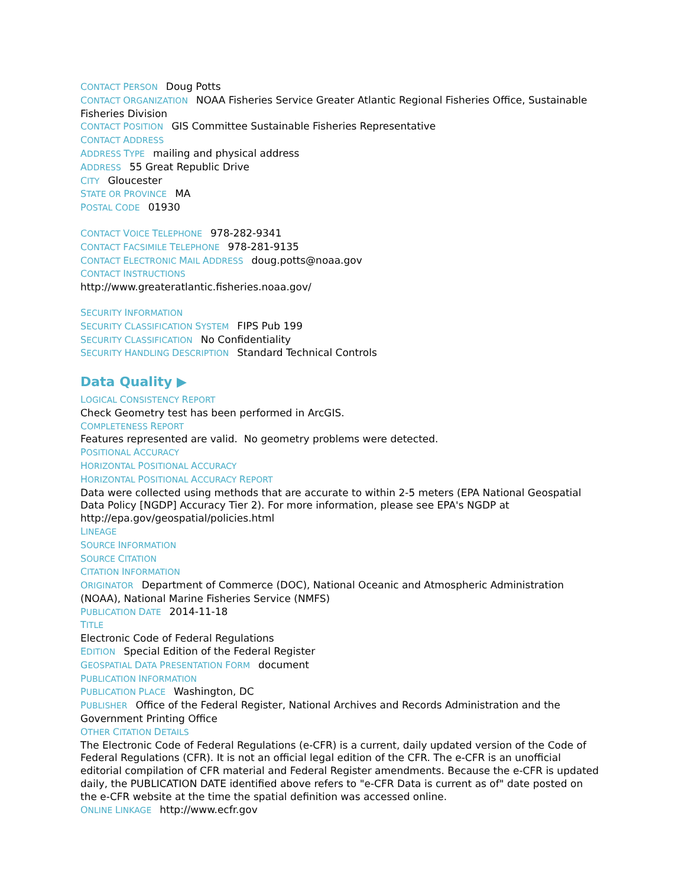CONTACT PERSON Doug Potts
CONTACT ORGANIZATION NOAA Fisheries Service Greater Atlantic Regional Fisheries Office, Sustainable Fisheries Division
CONTACT POSITION GIS Committee Sustainable Fisheries Representative
CONTACT ADDRESS
ADDRESS TYPE mailing and physical address
ADDRESS 55 Great Republic Drive
CITY Gloucester
STATE OR PROVINCE MA
POSTAL CODE 01930
CONTACT VOICE TELEPHONE 978-282-9341
CONTACT FACSIMILE TELEPHONE 978-281-9135
CONTACT ELECTRONIC MAIL ADDRESS doug.potts@noaa.gov
CONTACT INSTRUCTIONS
http://www.greateratlantic.fisheries.noaa.gov/
SECURITY INFORMATION
SECURITY CLASSIFICATION SYSTEM FIPS Pub 199
SECURITY CLASSIFICATION No Confidentiality
SECURITY HANDLING DESCRIPTION Standard Technical Controls
Data Quality ▶
LOGICAL CONSISTENCY REPORT
Check Geometry test has been performed in ArcGIS.
COMPLETENESS REPORT
Features represented are valid. No geometry problems were detected.
POSITIONAL ACCURACY
HORIZONTAL POSITIONAL ACCURACY
HORIZONTAL POSITIONAL ACCURACY REPORT
Data were collected using methods that are accurate to within 2-5 meters (EPA National Geospatial Data Policy [NGDP] Accuracy Tier 2). For more information, please see EPA's NGDP at http://epa.gov/geospatial/policies.html
LINEAGE
SOURCE INFORMATION
SOURCE CITATION
CITATION INFORMATION
ORIGINATOR Department of Commerce (DOC), National Oceanic and Atmospheric Administration (NOAA), National Marine Fisheries Service (NMFS)
PUBLICATION DATE 2014-11-18
TITLE
Electronic Code of Federal Regulations
EDITION Special Edition of the Federal Register
GEOSPATIAL DATA PRESENTATION FORM document
PUBLICATION INFORMATION
PUBLICATION PLACE Washington, DC
PUBLISHER Office of the Federal Register, National Archives and Records Administration and the Government Printing Office
OTHER CITATION DETAILS
The Electronic Code of Federal Regulations (e-CFR) is a current, daily updated version of the Code of Federal Regulations (CFR). It is not an official legal edition of the CFR. The e-CFR is an unofficial editorial compilation of CFR material and Federal Register amendments. Because the e-CFR is updated daily, the PUBLICATION DATE identified above refers to "e-CFR Data is current as of" date posted on the e-CFR website at the time the spatial definition was accessed online.
ONLINE LINKAGE http://www.ecfr.gov